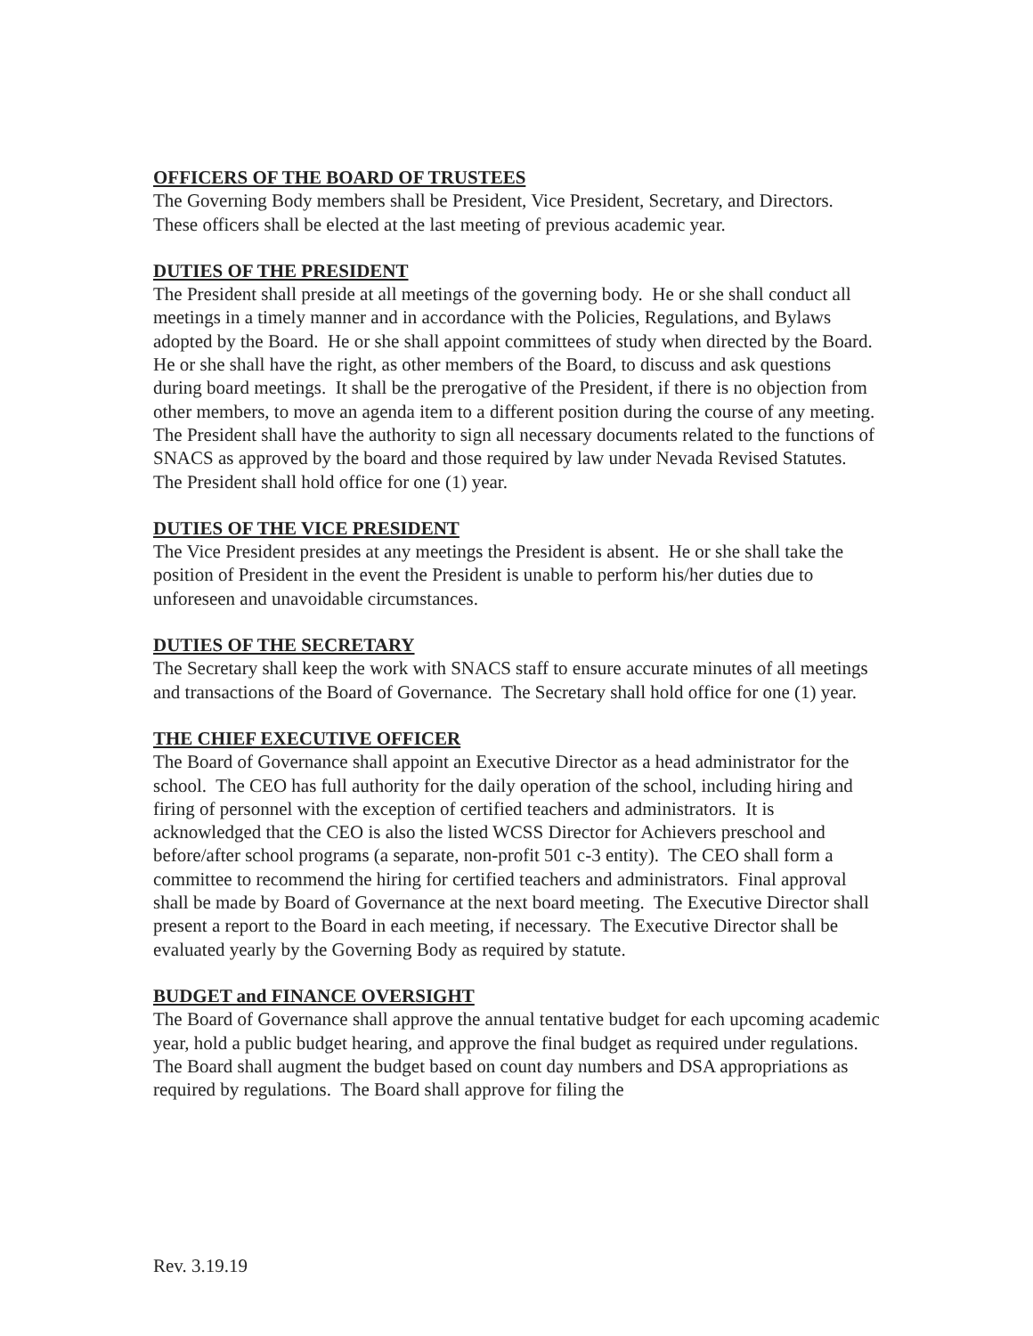OFFICERS OF THE BOARD OF TRUSTEES
The Governing Body members shall be President, Vice President, Secretary, and Directors. These officers shall be elected at the last meeting of previous academic year.
DUTIES OF THE PRESIDENT
The President shall preside at all meetings of the governing body. He or she shall conduct all meetings in a timely manner and in accordance with the Policies, Regulations, and Bylaws adopted by the Board. He or she shall appoint committees of study when directed by the Board. He or she shall have the right, as other members of the Board, to discuss and ask questions during board meetings. It shall be the prerogative of the President, if there is no objection from other members, to move an agenda item to a different position during the course of any meeting. The President shall have the authority to sign all necessary documents related to the functions of SNACS as approved by the board and those required by law under Nevada Revised Statutes. The President shall hold office for one (1) year.
DUTIES OF THE VICE PRESIDENT
The Vice President presides at any meetings the President is absent. He or she shall take the position of President in the event the President is unable to perform his/her duties due to unforeseen and unavoidable circumstances.
DUTIES OF THE SECRETARY
The Secretary shall keep the work with SNACS staff to ensure accurate minutes of all meetings and transactions of the Board of Governance. The Secretary shall hold office for one (1) year.
THE CHIEF EXECUTIVE OFFICER
The Board of Governance shall appoint an Executive Director as a head administrator for the school. The CEO has full authority for the daily operation of the school, including hiring and firing of personnel with the exception of certified teachers and administrators. It is acknowledged that the CEO is also the listed WCSS Director for Achievers preschool and before/after school programs (a separate, non-profit 501 c-3 entity). The CEO shall form a committee to recommend the hiring for certified teachers and administrators. Final approval shall be made by Board of Governance at the next board meeting. The Executive Director shall present a report to the Board in each meeting, if necessary. The Executive Director shall be evaluated yearly by the Governing Body as required by statute.
BUDGET and FINANCE OVERSIGHT
The Board of Governance shall approve the annual tentative budget for each upcoming academic year, hold a public budget hearing, and approve the final budget as required under regulations. The Board shall augment the budget based on count day numbers and DSA appropriations as required by regulations. The Board shall approve for filing the
Rev. 3.19.19